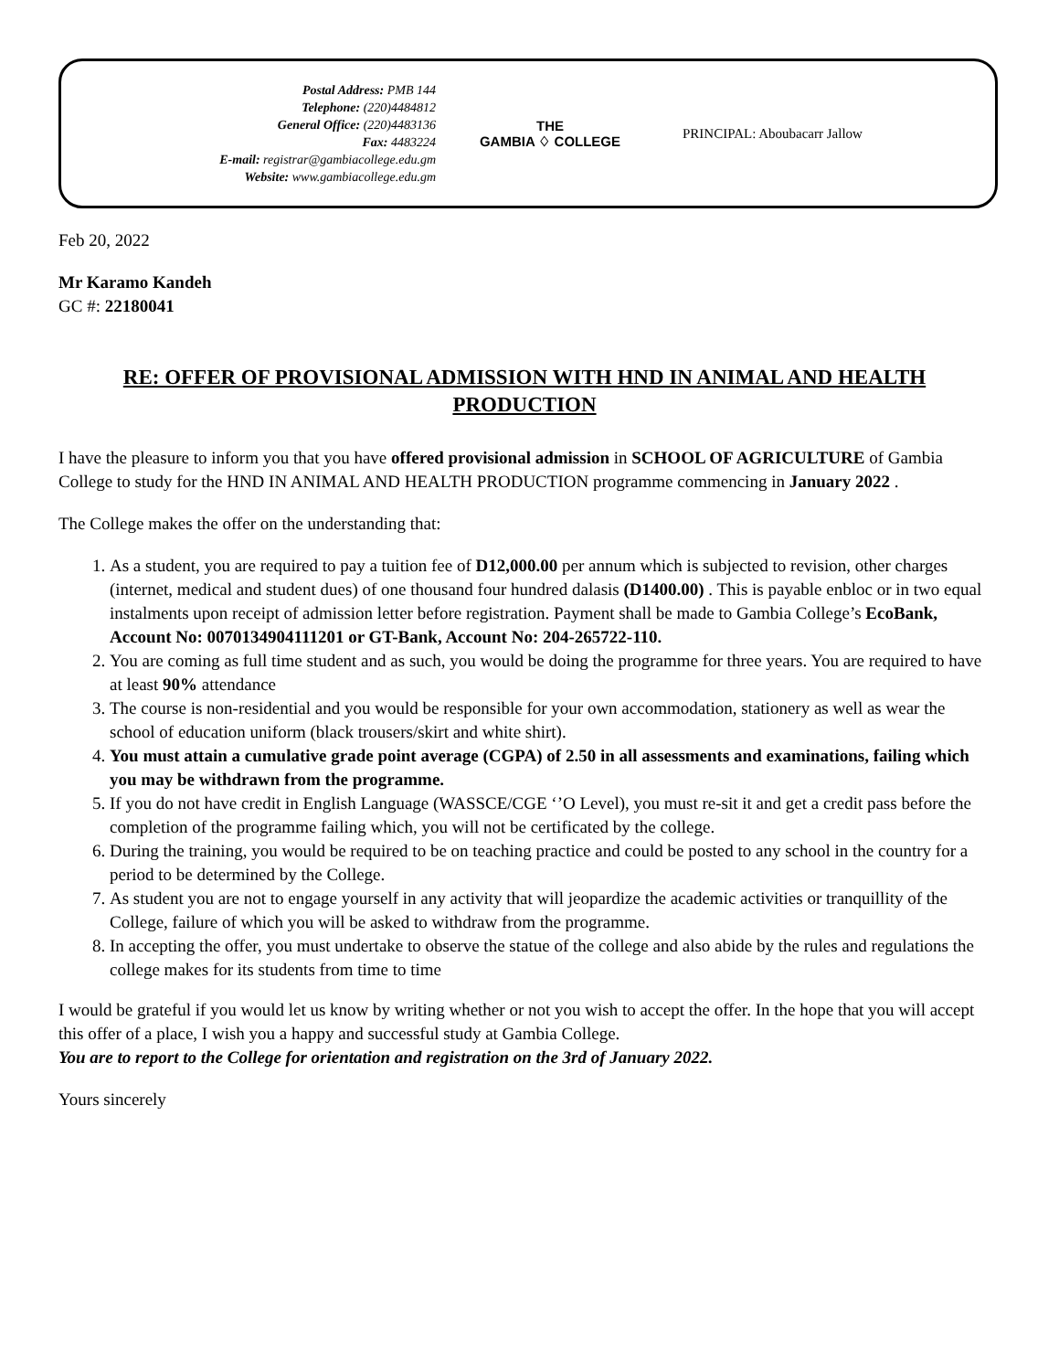Postal Address: PMB 144
Telephone: (220)4484812
General Office: (220)4483136
Fax: 4483224
E-mail: registrar@gambiacollege.edu.gm
Website: www.gambiacollege.edu.gm
THE
GAMBIA ♢ COLLEGE
PRINCIPAL: Aboubacarr Jallow
Feb 20, 2022
Mr Karamo Kandeh
GC #: 22180041
RE: OFFER OF PROVISIONAL ADMISSION WITH HND IN ANIMAL AND HEALTH PRODUCTION
I have the pleasure to inform you that you have offered provisional admission in SCHOOL OF AGRICULTURE of Gambia College to study for the HND IN ANIMAL AND HEALTH PRODUCTION programme commencing in January 2022 .
The College makes the offer on the understanding that:
1. As a student, you are required to pay a tuition fee of D12,000.00 per annum which is subjected to revision, other charges (internet, medical and student dues) of one thousand four hundred dalasis (D1400.00) . This is payable enbloc or in two equal instalments upon receipt of admission letter before registration. Payment shall be made to Gambia College’s EcoBank, Account No: 0070134904111201 or GT-Bank, Account No: 204-265722-110.
2. You are coming as full time student and as such, you would be doing the programme for three years. You are required to have at least 90% attendance
3. The course is non-residential and you would be responsible for your own accommodation, stationery as well as wear the school of education uniform (black trousers/skirt and white shirt).
4. You must attain a cumulative grade point average (CGPA) of 2.50 in all assessments and examinations, failing which you may be withdrawn from the programme.
5. If you do not have credit in English Language (WASSCE/CGE ‘’O Level), you must re-sit it and get a credit pass before the completion of the programme failing which, you will not be certificated by the college.
6. During the training, you would be required to be on teaching practice and could be posted to any school in the country for a period to be determined by the College.
7. As student you are not to engage yourself in any activity that will jeopardize the academic activities or tranquillity of the College, failure of which you will be asked to withdraw from the programme.
8. In accepting the offer, you must undertake to observe the statue of the college and also abide by the rules and regulations the college makes for its students from time to time
I would be grateful if you would let us know by writing whether or not you wish to accept the offer. In the hope that you will accept this offer of a place, I wish you a happy and successful study at Gambia College.
You are to report to the College for orientation and registration on the 3rd of January 2022.
Yours sincerely